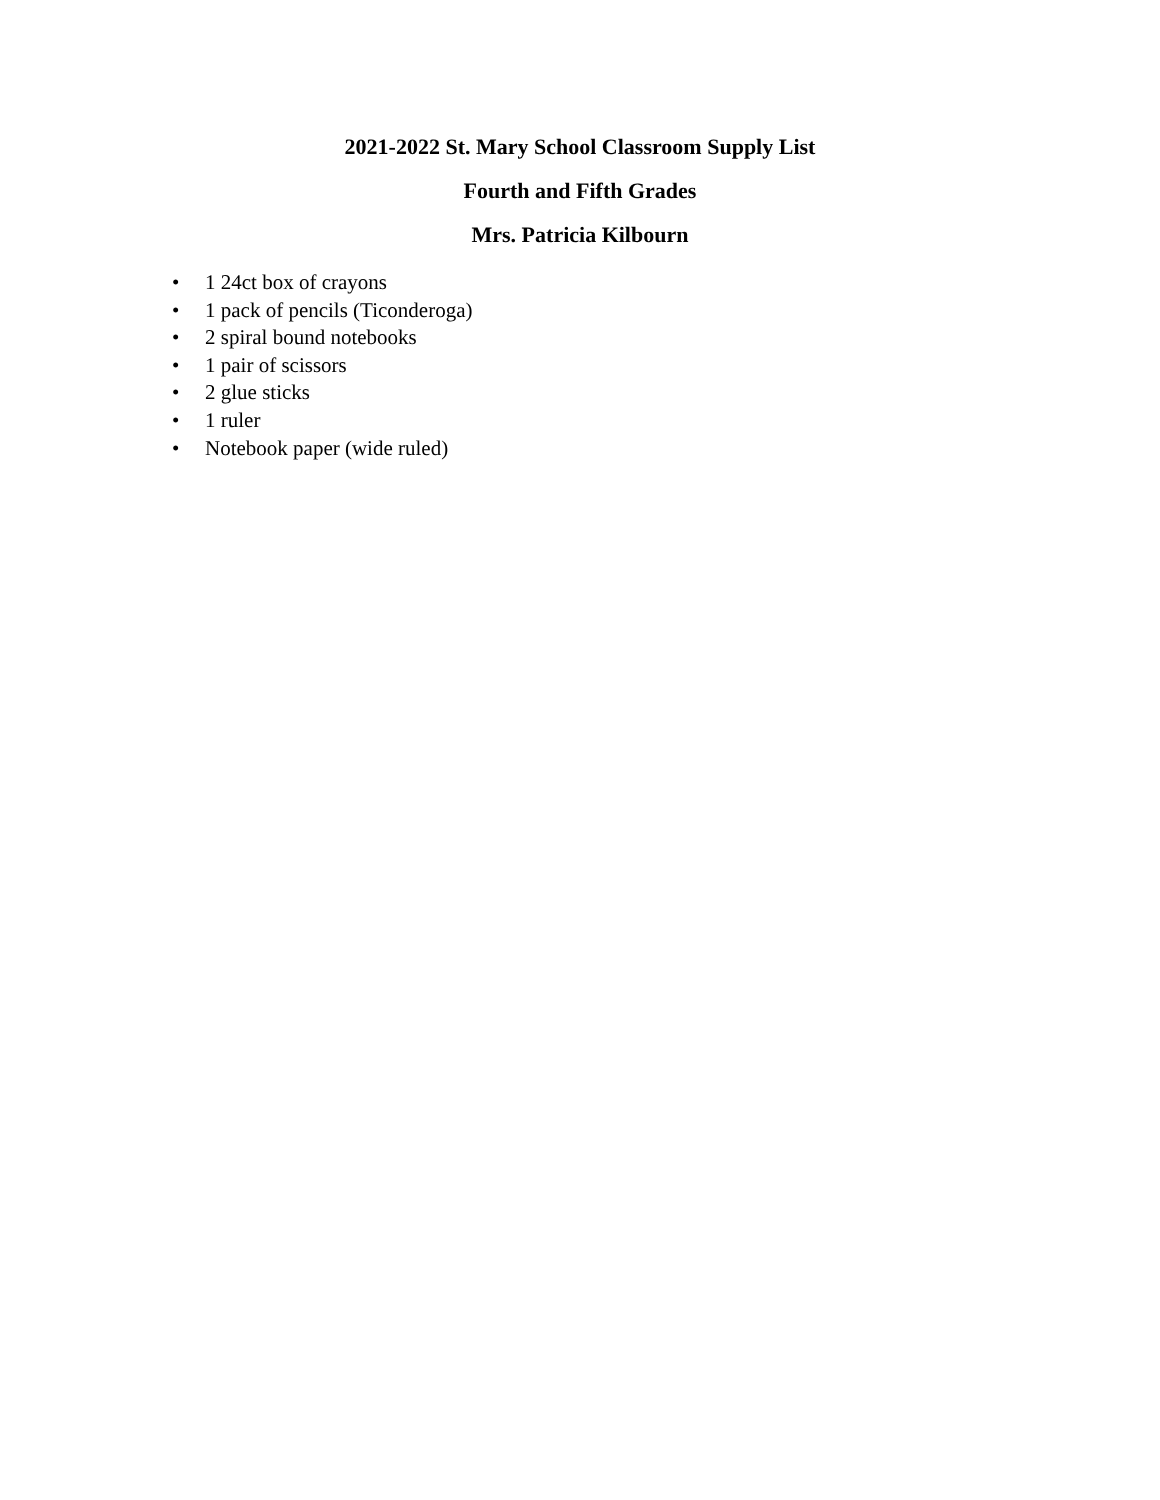2021-2022 St. Mary School Classroom Supply List
Fourth and Fifth Grades
Mrs. Patricia Kilbourn
• 1 24ct box of crayons
• 1 pack of pencils (Ticonderoga)
• 2 spiral bound notebooks
• 1 pair of scissors
• 2 glue sticks
• 1 ruler
• Notebook paper (wide ruled)